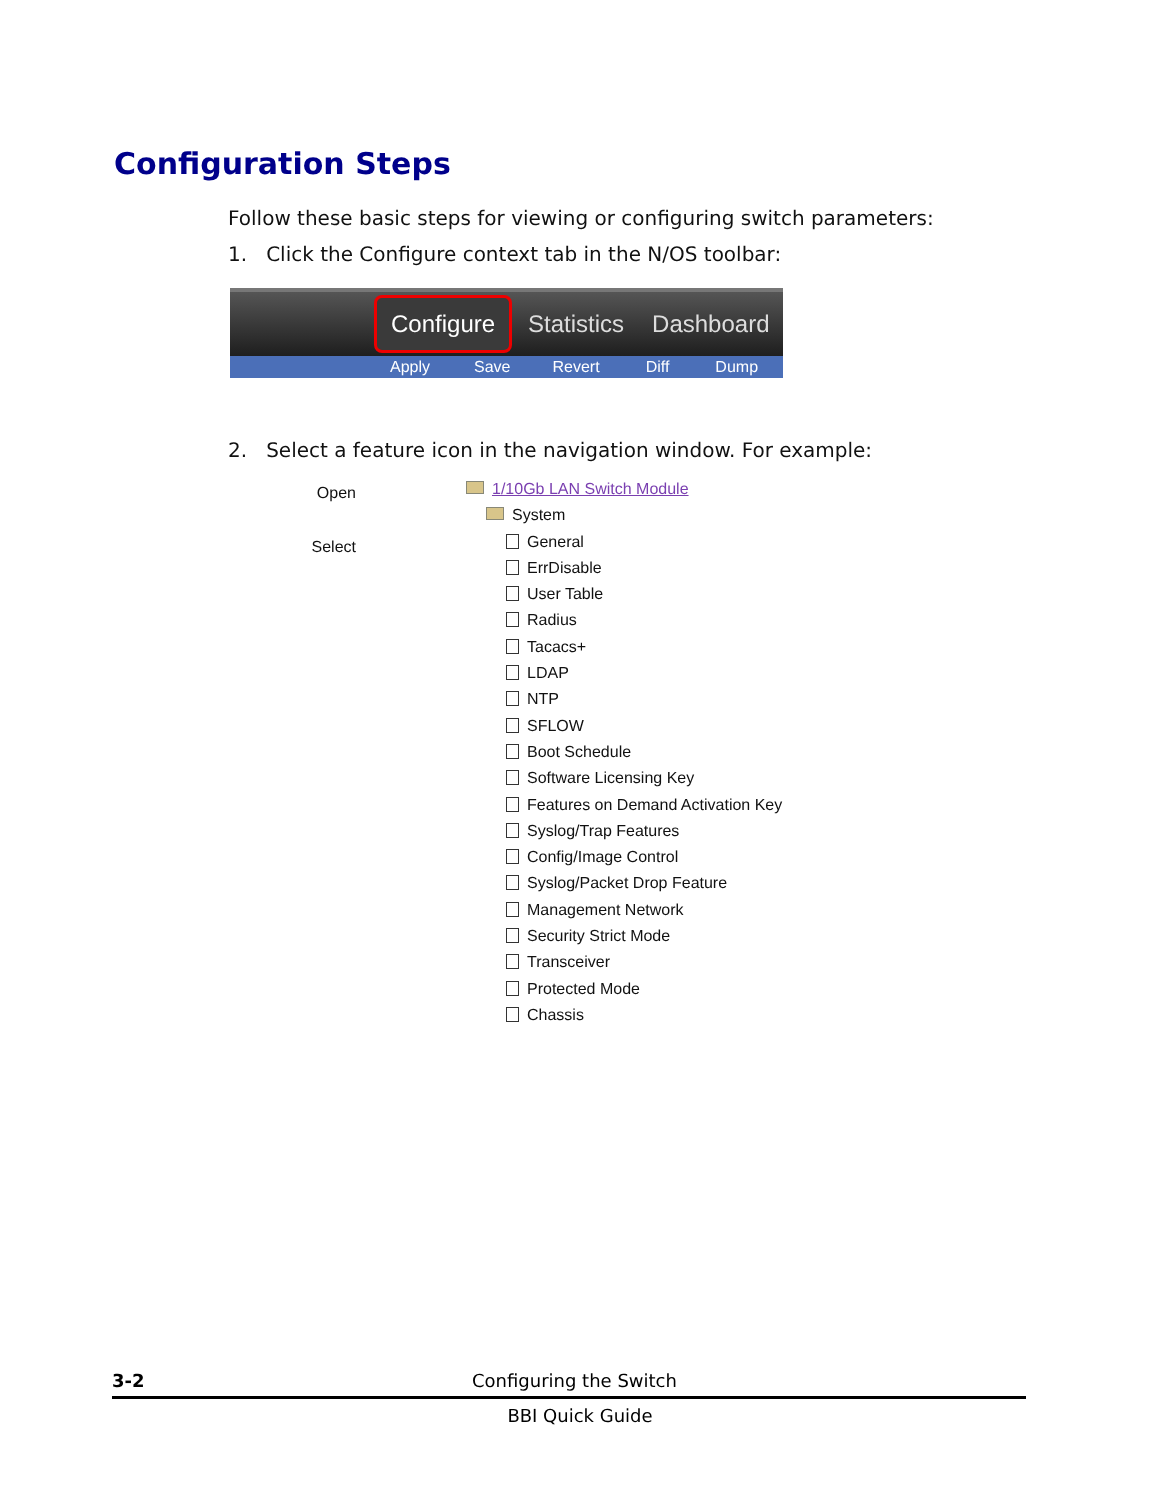Configuration Steps
Follow these basic steps for viewing or configuring switch parameters:
1. Click the Configure context tab in the N/OS toolbar:
Configure
Statistics Dashboard
Apply Save Revert Diff Dump
2. Select a feature icon in the navigation window. For example:
Open
Select
1/10Gb LAN Switch Module
System
General
ErrDisable
User Table
Radius
Tacacs+
LDAP
NTP
SFLOW
Boot Schedule
Software Licensing Key
Features on Demand Activation Key
Syslog/Trap Features
Config/Image Control
Syslog/Packet Drop Feature
Management Network
Security Strict Mode
Transceiver
Protected Mode
Chassis
3-2 Configuring the Switch
BBI Quick Guide